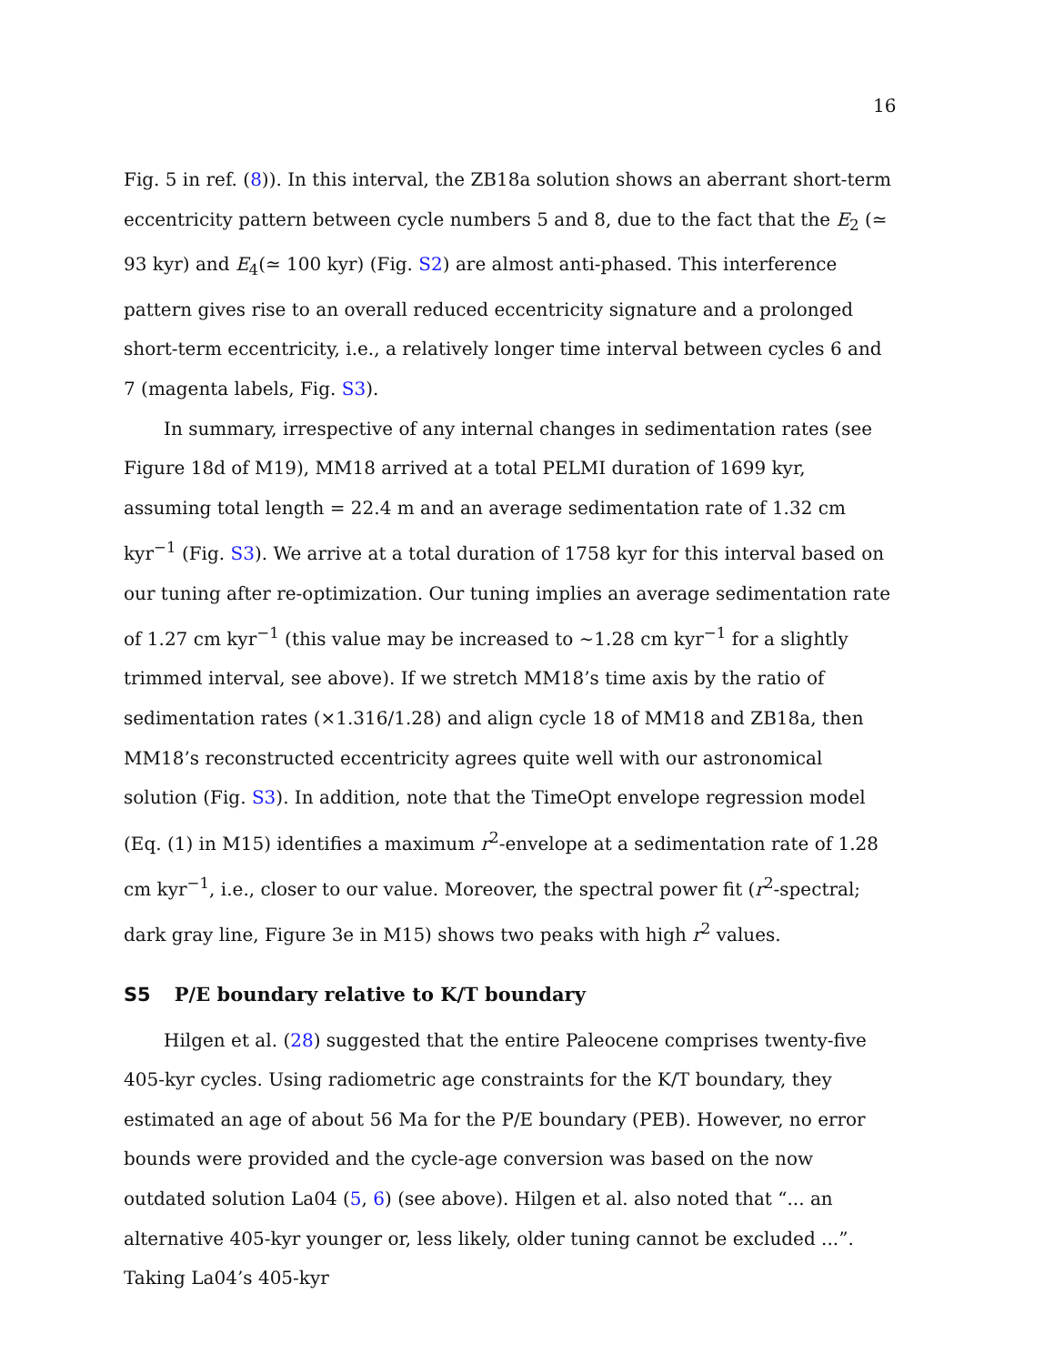16
Fig. 5 in ref. (8)). In this interval, the ZB18a solution shows an aberrant short-term eccentricity pattern between cycle numbers 5 and 8, due to the fact that the E<sub>2</sub> (≃ 93 kyr) and E<sub>4</sub>(≃ 100 kyr) (Fig. S2) are almost anti-phased. This interference pattern gives rise to an overall reduced eccentricity signature and a prolonged short-term eccentricity, i.e., a relatively longer time interval between cycles 6 and 7 (magenta labels, Fig. S3).
In summary, irrespective of any internal changes in sedimentation rates (see Figure 18d of M19), MM18 arrived at a total PELMI duration of 1699 kyr, assuming total length = 22.4 m and an average sedimentation rate of 1.32 cm kyr<sup>−1</sup> (Fig. S3). We arrive at a total duration of 1758 kyr for this interval based on our tuning after re-optimization. Our tuning implies an average sedimentation rate of 1.27 cm kyr<sup>−1</sup> (this value may be increased to ∼1.28 cm kyr<sup>−1</sup> for a slightly trimmed interval, see above). If we stretch MM18’s time axis by the ratio of sedimentation rates (×1.316/1.28) and align cycle 18 of MM18 and ZB18a, then MM18’s reconstructed eccentricity agrees quite well with our astronomical solution (Fig. S3). In addition, note that the TimeOpt envelope regression model (Eq. (1) in M15) identifies a maximum r<sup>2</sup>-envelope at a sedimentation rate of 1.28 cm kyr<sup>−1</sup>, i.e., closer to our value. Moreover, the spectral power fit (r<sup>2</sup>-spectral; dark gray line, Figure 3e in M15) shows two peaks with high r<sup>2</sup> values.
S5 P/E boundary relative to K/T boundary
Hilgen et al. (28) suggested that the entire Paleocene comprises twenty-five 405-kyr cycles. Using radiometric age constraints for the K/T boundary, they estimated an age of about 56 Ma for the P/E boundary (PEB). However, no error bounds were provided and the cycle-age conversion was based on the now outdated solution La04 (5, 6) (see above). Hilgen et al. also noted that “... an alternative 405-kyr younger or, less likely, older tuning cannot be excluded ...”. Taking La04’s 405-kyr